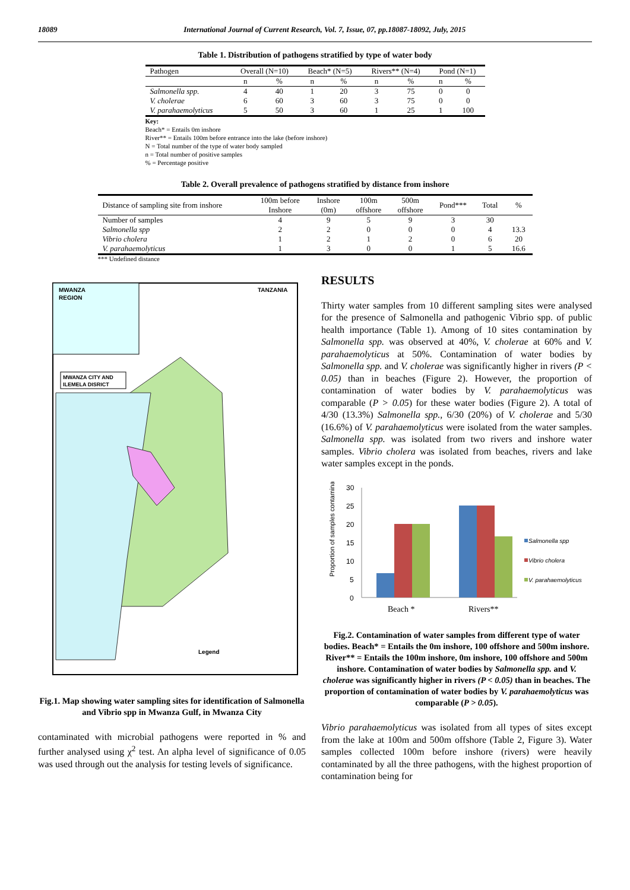18089 International Journal of Current Research, Vol. 7, Issue, 07, pp.18087-18092, July, 2015
Table 1. Distribution of pathogens stratified by type of water body
| Pathogen | Overall (N=10) | | Beach* (N=5) | | Rivers** (N=4) | | Pond (N=1) | |
| --- | --- | --- | --- | --- | --- | --- | --- | --- |
| | n | % | n | % | n | % | n | % |
| Salmonella spp. | 4 | 40 | 1 | 20 | 3 | 75 | 0 | 0 |
| V. cholerae | 6 | 60 | 3 | 60 | 3 | 75 | 0 | 0 |
| V. parahaemolyticus | 5 | 50 | 3 | 60 | 1 | 25 | 1 | 100 |
Key:
Beach* = Entails 0m inshore
River** = Entails 100m before entrance into the lake (before inshore)
N = Total number of the type of water body sampled
n = Total number of positive samples
% = Percentage positive
Table 2. Overall prevalence of pathogens stratified by distance from inshore
| Distance of sampling site from inshore | 100m before Inshore | Inshore (0m) | 100m offshore | 500m offshore | Pond*** | Total | % |
| --- | --- | --- | --- | --- | --- | --- | --- |
| Number of samples | 4 | 9 | 5 | 9 | 3 | 30 | |
| Salmonella spp | 2 | 2 | 0 | 0 | 0 | 4 | 13.3 |
| Vibrio cholera | 1 | 2 | 1 | 2 | 0 | 6 | 20 |
| V. parahaemolyticus | 1 | 3 | 0 | 0 | 1 | 5 | 16.6 |
*** Undefined distance
MWANZA
REGION
TANZANIA
MWANZA CITY AND
ILEMELA DISRICT
Legend
Fig.1. Map showing water sampling sites for identification of Salmonella and Vibrio spp in Mwanza Gulf, in Mwanza City
contaminated with microbial pathogens were reported in % and further analysed using χ<sup>2</sup> test. An alpha level of significance of 0.05 was used through out the analysis for testing levels of significance.
RESULTS
Thirty water samples from 10 different sampling sites were analysed for the presence of Salmonella and pathogenic Vibrio spp. of public health importance (Table 1). Among of 10 sites contamination by Salmonella spp. was observed at 40%, V. cholerae at 60% and V. parahaemolyticus at 50%. Contamination of water bodies by Salmonella spp. and V. cholerae was significantly higher in rivers (P < 0.05) than in beaches (Figure 2). However, the proportion of contamination of water bodies by V. parahaemolyticus was comparable (P > 0.05) for these water bodies (Figure 2). A total of 4/30 (13.3%) Salmonella spp., 6/30 (20%) of V. cholerae and 5/30 (16.6%) of V. parahaemolyticus were isolated from the water samples. Salmonella spp. was isolated from two rivers and inshore water samples. Vibrio cholera was isolated from beaches, rivers and lake water samples except in the ponds.
30
25
20
15
10
5
0
Proportion of samples contaminated (%)
Beach *
Rivers**
Salmonella spp
Vibrio cholera
V. parahaemolyticus
Fig.2. Contamination of water samples from different type of water bodies. Beach* = Entails the 0m inshore, 100 offshore and 500m inshore. River** = Entails the 100m inshore, 0m inshore, 100 offshore and 500m inshore. Contamination of water bodies by Salmonella spp. and V. cholerae was significantly higher in rivers (P < 0.05) than in beaches. The proportion of contamination of water bodies by V. parahaemolyticus was comparable (P > 0.05).
Vibrio parahaemolyticus was isolated from all types of sites except from the lake at 100m and 500m offshore (Table 2, Figure 3). Water samples collected 100m before inshore (rivers) were heavily contaminated by all the three pathogens, with the highest proportion of contamination being for